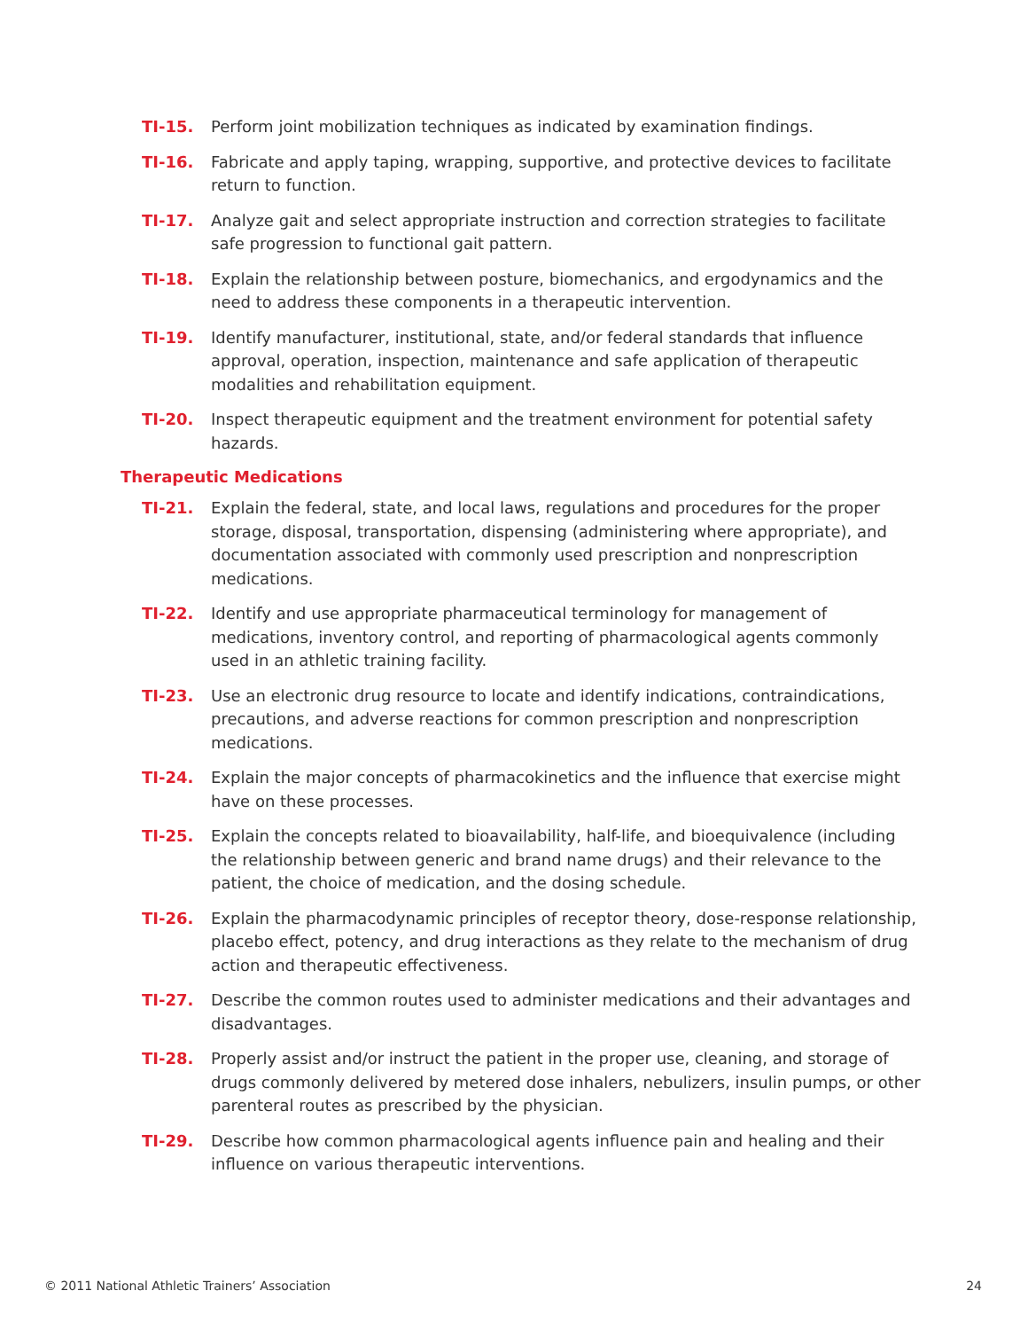TI-15. Perform joint mobilization techniques as indicated by examination findings.
TI-16. Fabricate and apply taping, wrapping, supportive, and protective devices to facilitate return to function.
TI-17. Analyze gait and select appropriate instruction and correction strategies to facilitate safe progression to functional gait pattern.
TI-18. Explain the relationship between posture, biomechanics, and ergodynamics and the need to address these components in a therapeutic intervention.
TI-19. Identify manufacturer, institutional, state, and/or federal standards that influence approval, operation, inspection, maintenance and safe application of therapeutic modalities and rehabilitation equipment.
TI-20. Inspect therapeutic equipment and the treatment environment for potential safety hazards.
Therapeutic Medications
TI-21. Explain the federal, state, and local laws, regulations and procedures for the proper storage, disposal, transportation, dispensing (administering where appropriate), and documentation associated with commonly used prescription and nonprescription medications.
TI-22. Identify and use appropriate pharmaceutical terminology for management of medications, inventory control, and reporting of pharmacological agents commonly used in an athletic training facility.
TI-23. Use an electronic drug resource to locate and identify indications, contraindications, precautions, and adverse reactions for common prescription and nonprescription medications.
TI-24. Explain the major concepts of pharmacokinetics and the influence that exercise might have on these processes.
TI-25. Explain the concepts related to bioavailability, half-life, and bioequivalence (including the relationship between generic and brand name drugs) and their relevance to the patient, the choice of medication, and the dosing schedule.
TI-26. Explain the pharmacodynamic principles of receptor theory, dose-response relationship, placebo effect, potency, and drug interactions as they relate to the mechanism of drug action and therapeutic effectiveness.
TI-27. Describe the common routes used to administer medications and their advantages and disadvantages.
TI-28. Properly assist and/or instruct the patient in the proper use, cleaning, and storage of drugs commonly delivered by metered dose inhalers, nebulizers, insulin pumps, or other parenteral routes as prescribed by the physician.
TI-29. Describe how common pharmacological agents influence pain and healing and their influence on various therapeutic interventions.
© 2011 National Athletic Trainers’ Association 24